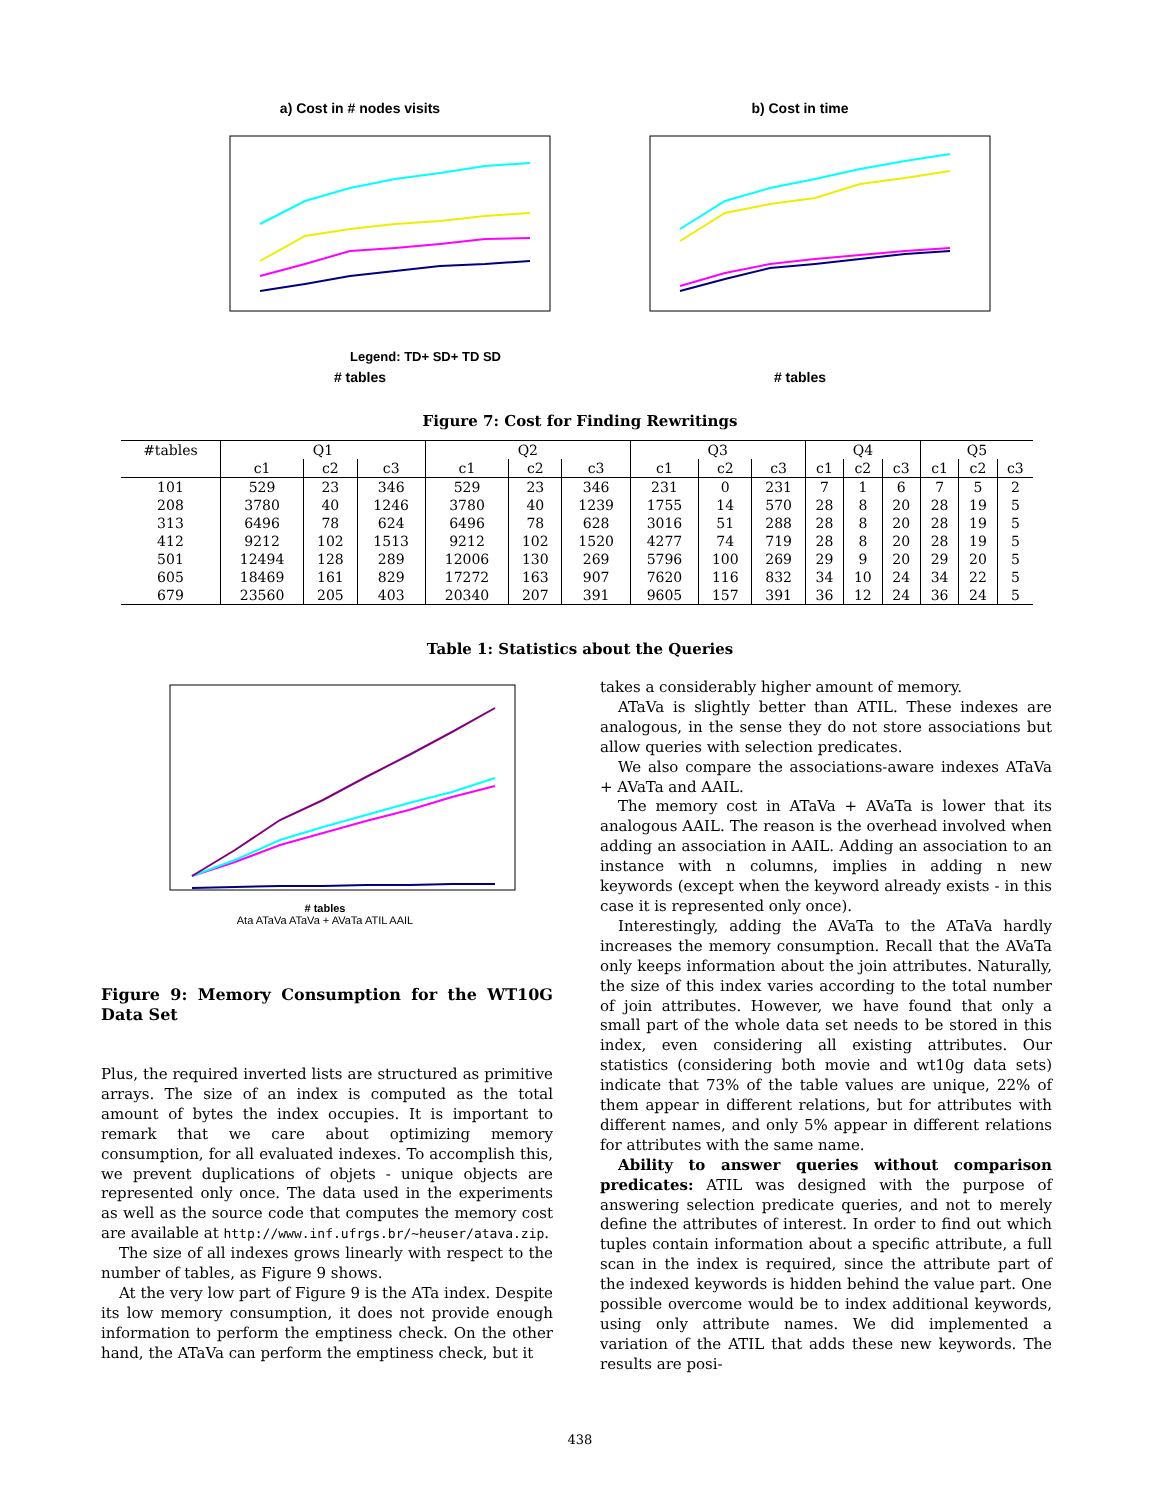a) Cost in # nodes visits
Legend: TD+ SD+ TD SD
# tables
b) Cost in time
# tables
Figure 7: Cost for Finding Rewritings
| #tables | Q1 | | | Q2 | | | Q3 | | | Q4 | | | Q5 | | |
| --- | --- | --- | --- | --- | --- | --- | --- | --- | --- | --- | --- | --- | --- | --- | --- |
| | c1 | c2 | c3 | c1 | c2 | c3 | c1 | c2 | c3 | c1 | c2 | c3 | c1 | c2 | c3 |
| 101 | 529 | 23 | 346 | 529 | 23 | 346 | 231 | 0 | 231 | 7 | 1 | 6 | 7 | 5 | 2 |
| 208 | 3780 | 40 | 1246 | 3780 | 40 | 1239 | 1755 | 14 | 570 | 28 | 8 | 20 | 28 | 19 | 5 |
| 313 | 6496 | 78 | 624 | 6496 | 78 | 628 | 3016 | 51 | 288 | 28 | 8 | 20 | 28 | 19 | 5 |
| 412 | 9212 | 102 | 1513 | 9212 | 102 | 1520 | 4277 | 74 | 719 | 28 | 8 | 20 | 28 | 19 | 5 |
| 501 | 12494 | 128 | 289 | 12006 | 130 | 269 | 5796 | 100 | 269 | 29 | 9 | 20 | 29 | 20 | 5 |
| 605 | 18469 | 161 | 829 | 17272 | 163 | 907 | 7620 | 116 | 832 | 34 | 10 | 24 | 34 | 22 | 5 |
| 679 | 23560 | 205 | 403 | 20340 | 207 | 391 | 9605 | 157 | 391 | 36 | 12 | 24 | 36 | 24 | 5 |
Table 1: Statistics about the Queries
# tables
Ata ATaVa ATaVa + AVaTa ATIL AAIL
Figure 9: Memory Consumption for the WT10G Data Set
Plus, the required inverted lists are structured as primitive arrays. The size of an index is computed as the total amount of bytes the index occupies. It is important to remark that we care about optimizing memory consumption, for all evaluated indexes. To accomplish this, we prevent duplications of objets - unique objects are represented only once. The data used in the experiments as well as the source code that computes the memory cost are available at http://www.inf.ufrgs.br/~heuser/atava.zip.
The size of all indexes grows linearly with respect to the number of tables, as Figure 9 shows.
At the very low part of Figure 9 is the ATa index. Despite its low memory consumption, it does not provide enough information to perform the emptiness check. On the other hand, the ATaVa can perform the emptiness check, but it
takes a considerably higher amount of memory.
ATaVa is slightly better than ATIL. These indexes are analogous, in the sense they do not store associations but allow queries with selection predicates.
We also compare the associations-aware indexes ATaVa + AVaTa and AAIL.
The memory cost in ATaVa + AVaTa is lower that its analogous AAIL. The reason is the overhead involved when adding an association in AAIL. Adding an association to an instance with n columns, implies in adding n new keywords (except when the keyword already exists - in this case it is represented only once).
Interestingly, adding the AVaTa to the ATaVa hardly increases the memory consumption. Recall that the AVaTa only keeps information about the join attributes. Naturally, the size of this index varies according to the total number of join attributes. However, we have found that only a small part of the whole data set needs to be stored in this index, even considering all existing attributes. Our statistics (considering both movie and wt10g data sets) indicate that 73% of the table values are unique, 22% of them appear in different relations, but for attributes with different names, and only 5% appear in different relations for attributes with the same name.
Ability to answer queries without comparison predicates: ATIL was designed with the purpose of answering selection predicate queries, and not to merely define the attributes of interest. In order to find out which tuples contain information about a specific attribute, a full scan in the index is required, since the attribute part of the indexed keywords is hidden behind the value part. One possible overcome would be to index additional keywords, using only attribute names. We did implemented a variation of the ATIL that adds these new keywords. The results are posi-
438